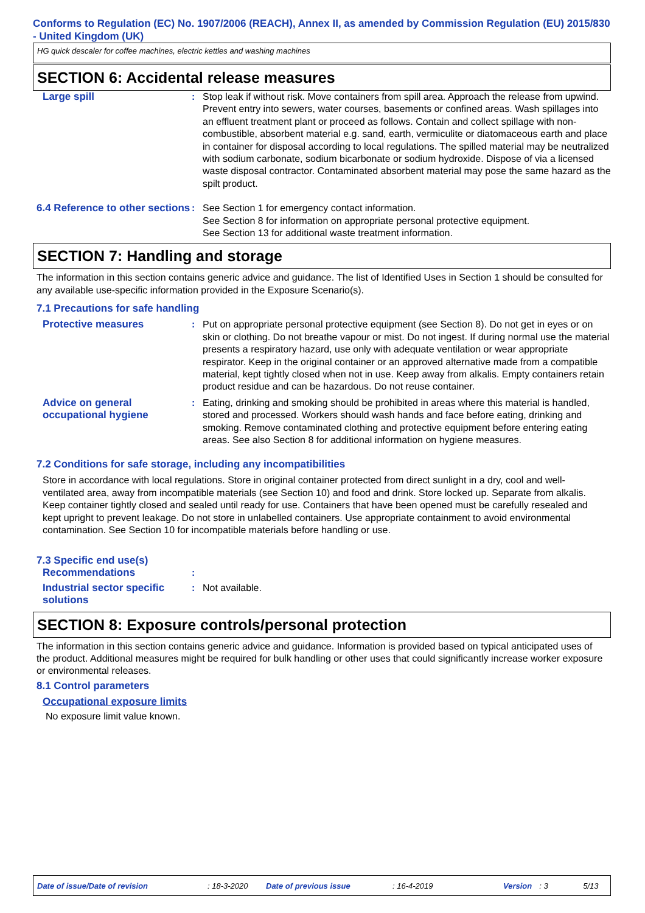Conforms to Regulation (EC) No. 1907/2006 (REACH), Annex II, as amended by Commission Regulation (EU) 2015/830 - United Kingdom (UK)
HG quick descaler for coffee machines, electric kettles and washing machines
SECTION 6: Accidental release measures
Large spill : Stop leak if without risk. Move containers from spill area. Approach the release from upwind. Prevent entry into sewers, water courses, basements or confined areas. Wash spillages into an effluent treatment plant or proceed as follows. Contain and collect spillage with non-combustible, absorbent material e.g. sand, earth, vermiculite or diatomaceous earth and place in container for disposal according to local regulations. The spilled material may be neutralized with sodium carbonate, sodium bicarbonate or sodium hydroxide. Dispose of via a licensed waste disposal contractor. Contaminated absorbent material may pose the same hazard as the spilt product.
6.4 Reference to other sections
: See Section 1 for emergency contact information.
See Section 8 for information on appropriate personal protective equipment.
See Section 13 for additional waste treatment information.
SECTION 7: Handling and storage
The information in this section contains generic advice and guidance. The list of Identified Uses in Section 1 should be consulted for any available use-specific information provided in the Exposure Scenario(s).
7.1 Precautions for safe handling
Protective measures : Put on appropriate personal protective equipment (see Section 8). Do not get in eyes or on skin or clothing. Do not breathe vapour or mist. Do not ingest. If during normal use the material presents a respiratory hazard, use only with adequate ventilation or wear appropriate respirator. Keep in the original container or an approved alternative made from a compatible material, kept tightly closed when not in use. Keep away from alkalis. Empty containers retain product residue and can be hazardous. Do not reuse container.
Advice on general occupational hygiene
: Eating, drinking and smoking should be prohibited in areas where this material is handled, stored and processed. Workers should wash hands and face before eating, drinking and smoking. Remove contaminated clothing and protective equipment before entering eating areas. See also Section 8 for additional information on hygiene measures.
7.2 Conditions for safe storage, including any incompatibilities
Store in accordance with local regulations. Store in original container protected from direct sunlight in a dry, cool and well-ventilated area, away from incompatible materials (see Section 10) and food and drink. Store locked up. Separate from alkalis. Keep container tightly closed and sealed until ready for use. Containers that have been opened must be carefully resealed and kept upright to prevent leakage. Do not store in unlabelled containers. Use appropriate containment to avoid environmental contamination. See Section 10 for incompatible materials before handling or use.
7.3 Specific end use(s)
Recommendations :
Industrial sector specific solutions
: Not available.
SECTION 8: Exposure controls/personal protection
The information in this section contains generic advice and guidance. Information is provided based on typical anticipated uses of the product. Additional measures might be required for bulk handling or other uses that could significantly increase worker exposure or environmental releases.
8.1 Control parameters
Occupational exposure limits
No exposure limit value known.
Date of issue/Date of revision: 18-3-2020 Date of previous issue: 16-4-2019 Version: 3 5/13